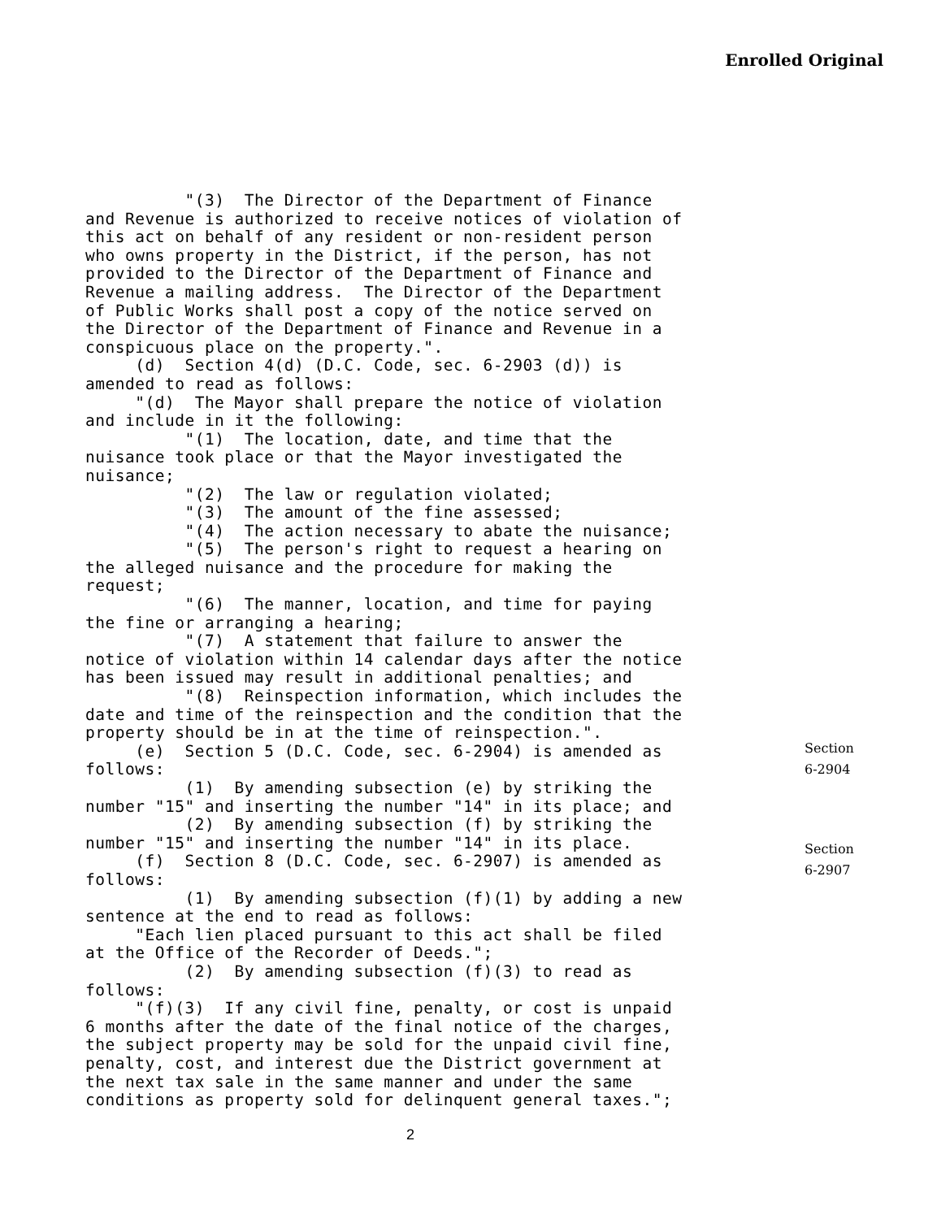Enrolled Original
"(3) The Director of the Department of Finance and Revenue is authorized to receive notices of violation of this act on behalf of any resident or non-resident person who owns property in the District, if the person, has not provided to the Director of the Department of Finance and Revenue a mailing address. The Director of the Department of Public Works shall post a copy of the notice served on the Director of the Department of Finance and Revenue in a conspicuous place on the property.". (d) Section 4(d) (D.C. Code, sec. 6-2903 (d)) is amended to read as follows: "(d) The Mayor shall prepare the notice of violation and include in it the following: "(1) The location, date, and time that the nuisance took place or that the Mayor investigated the nuisance; "(2) The law or regulation violated; "(3) The amount of the fine assessed; "(4) The action necessary to abate the nuisance; "(5) The person's right to request a hearing on the alleged nuisance and the procedure for making the request; "(6) The manner, location, and time for paying the fine or arranging a hearing; "(7) A statement that failure to answer the notice of violation within 14 calendar days after the notice has been issued may result in additional penalties; and "(8) Reinspection information, which includes the date and time of the reinspection and the condition that the property should be in at the time of reinspection.". (e) Section 5 (D.C. Code, sec. 6-2904) is amended as follows: (1) By amending subsection (e) by striking the number "15" and inserting the number "14" in its place; and (2) By amending subsection (f) by striking the number "15" and inserting the number "14" in its place. (f) Section 8 (D.C. Code, sec. 6-2907) is amended as follows: (1) By amending subsection (f)(1) by adding a new sentence at the end to read as follows: "Each lien placed pursuant to this act shall be filed at the Office of the Recorder of Deeds."; (2) By amending subsection (f)(3) to read as follows: "(f)(3) If any civil fine, penalty, or cost is unpaid 6 months after the date of the final notice of the charges, the subject property may be sold for the unpaid civil fine, penalty, cost, and interest due the District government at the next tax sale in the same manner and under the same conditions as property sold for delinquent general taxes.";
Section
6-2904
Section
6-2907
2